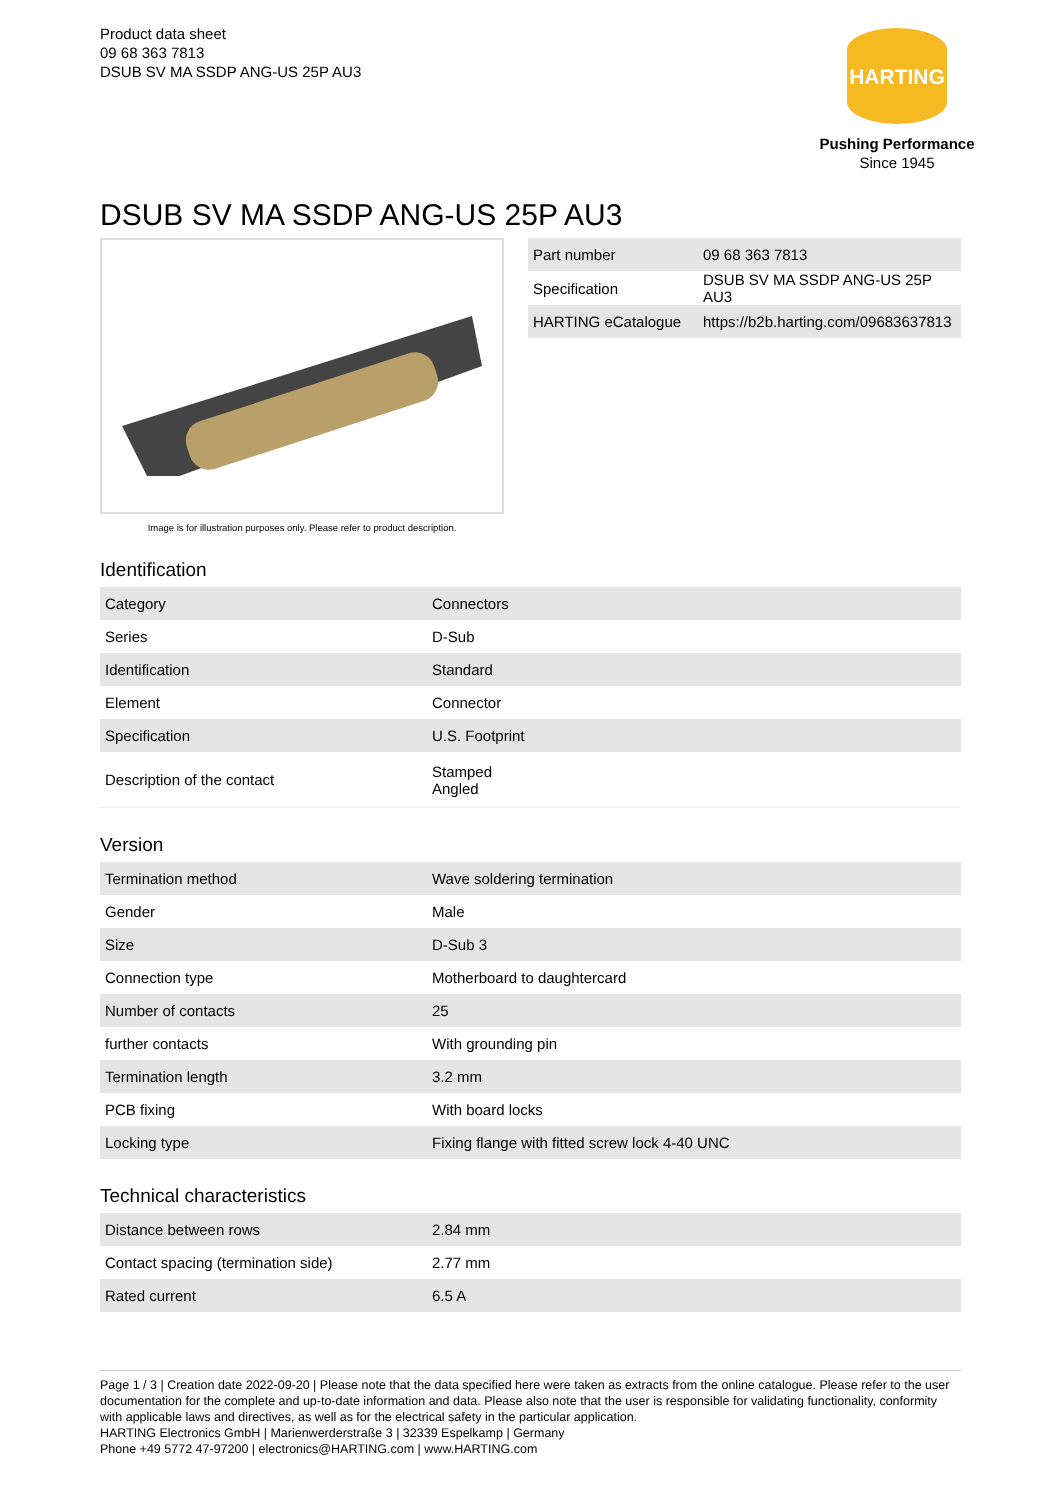Product data sheet
09 68 363 7813
DSUB SV MA SSDP ANG-US 25P AU3
HARTING
Pushing Performance
Since 1945
DSUB SV MA SSDP ANG-US 25P AU3
Image is for illustration purposes only. Please refer to product description.
| Part number | 09 68 363 7813 |
| Specification | DSUB SV MA SSDP ANG-US 25P AU3 |
| HARTING eCatalogue | https://b2b.harting.com/09683637813 |
Identification
| Category | Connectors |
| Series | D-Sub |
| Identification | Standard |
| Element | Connector |
| Specification | U.S. Footprint |
| Description of the contact | Stamped Angled |
Version
| Termination method | Wave soldering termination |
| Gender | Male |
| Size | D-Sub 3 |
| Connection type | Motherboard to daughtercard |
| Number of contacts | 25 |
| further contacts | With grounding pin |
| Termination length | 3.2 mm |
| PCB fixing | With board locks |
| Locking type | Fixing flange with fitted screw lock 4-40 UNC |
Technical characteristics
| Distance between rows | 2.84 mm |
| Contact spacing (termination side) | 2.77 mm |
| Rated current | 6.5 A |
Page 1 / 3 | Creation date 2022-09-20 | Please note that the data specified here were taken as extracts from the online catalogue. Please refer to the user documentation for the complete and up-to-date information and data. Please also note that the user is responsible for validating functionality, conformity with applicable laws and directives, as well as for the electrical safety in the particular application.
HARTING Electronics GmbH | Marienwerderstraße 3 | 32339 Espelkamp | Germany
Phone +49 5772 47-97200 | electronics@HARTING.com | www.HARTING.com